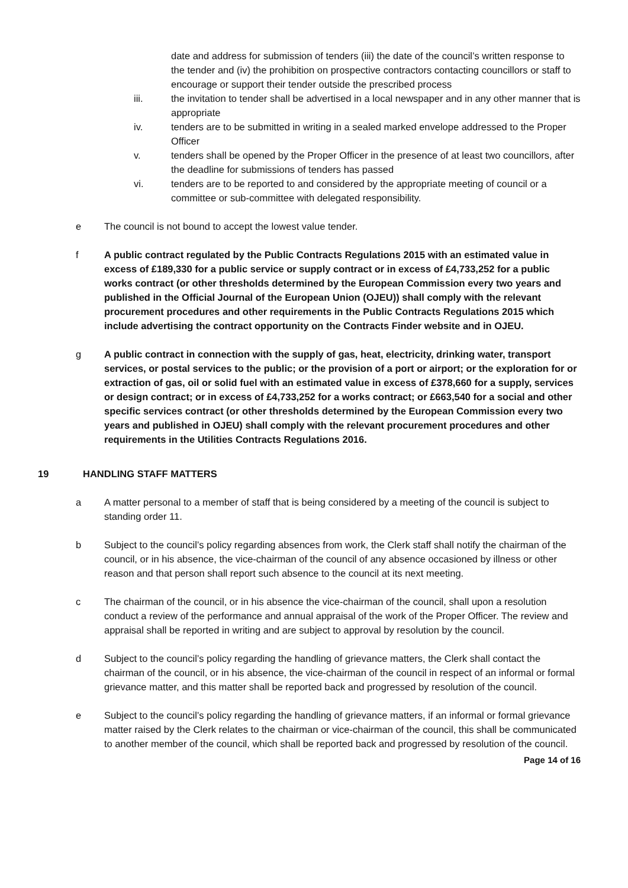date and address for submission of tenders (iii) the date of the council’s written response to the tender and (iv) the prohibition on prospective contractors contacting councillors or staff to encourage or support their tender outside the prescribed process
iii. the invitation to tender shall be advertised in a local newspaper and in any other manner that is appropriate
iv. tenders are to be submitted in writing in a sealed marked envelope addressed to the Proper Officer
v. tenders shall be opened by the Proper Officer in the presence of at least two councillors, after the deadline for submissions of tenders has passed
vi. tenders are to be reported to and considered by the appropriate meeting of council or a committee or sub-committee with delegated responsibility.
e The council is not bound to accept the lowest value tender.
f A public contract regulated by the Public Contracts Regulations 2015 with an estimated value in excess of £189,330 for a public service or supply contract or in excess of £4,733,252 for a public works contract (or other thresholds determined by the European Commission every two years and published in the Official Journal of the European Union (OJEU)) shall comply with the relevant procurement procedures and other requirements in the Public Contracts Regulations 2015 which include advertising the contract opportunity on the Contracts Finder website and in OJEU.
g A public contract in connection with the supply of gas, heat, electricity, drinking water, transport services, or postal services to the public; or the provision of a port or airport; or the exploration for or extraction of gas, oil or solid fuel with an estimated value in excess of £378,660 for a supply, services or design contract; or in excess of £4,733,252 for a works contract; or £663,540 for a social and other specific services contract (or other thresholds determined by the European Commission every two years and published in OJEU) shall comply with the relevant procurement procedures and other requirements in the Utilities Contracts Regulations 2016.
19 HANDLING STAFF MATTERS
a A matter personal to a member of staff that is being considered by a meeting of the council is subject to standing order 11.
b Subject to the council’s policy regarding absences from work, the Clerk staff shall notify the chairman of the council, or in his absence, the vice-chairman of the council of any absence occasioned by illness or other reason and that person shall report such absence to the council at its next meeting.
c The chairman of the council, or in his absence the vice-chairman of the council, shall upon a resolution conduct a review of the performance and annual appraisal of the work of the Proper Officer. The review and appraisal shall be reported in writing and are subject to approval by resolution by the council.
d Subject to the council’s policy regarding the handling of grievance matters, the Clerk shall contact the chairman of the council, or in his absence, the vice-chairman of the council in respect of an informal or formal grievance matter, and this matter shall be reported back and progressed by resolution of the council.
e Subject to the council’s policy regarding the handling of grievance matters, if an informal or formal grievance matter raised by the Clerk relates to the chairman or vice-chairman of the council, this shall be communicated to another member of the council, which shall be reported back and progressed by resolution of the council.
Page 14 of 16